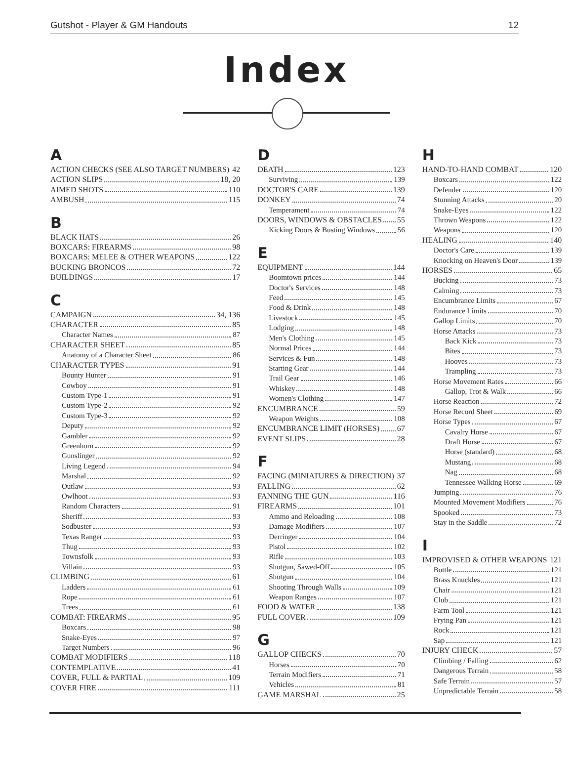Gutshot - Player & GM Handouts 12
Index
A
ACTION CHECKS (SEE ALSO TARGET NUMBERS) 42
ACTION SLIPS 18, 20
AIMED SHOTS 110
AMBUSH 115
B
BLACK HATS 26
BOXCARS: FIREARMS 98
BOXCARS: MELEE & OTHER WEAPONS 122
BUCKING BRONCOS 72
BUILDINGS 17
C
CAMPAIGN 34, 136
CHARACTER 85
Character Names 87
CHARACTER SHEET 85
Anatomy of a Character Sheet 86
CHARACTER TYPES 91
Bounty Hunter 91
Cowboy 91
Custom Type-1 91
Custom Type-2 92
Custom Type-3 92
Deputy 92
Gambler 92
Greenhorn 92
Gunslinger 92
Living Legend 94
Marshal 92
Outlaw 93
Owlhoot 93
Random Characters 91
Sheriff 93
Sodbuster 93
Texas Ranger 93
Thug 93
Townsfolk 93
Villain 93
CLIMBING 61
Ladders 61
Rope 61
Trees 61
COMBAT: FIREARMS 95
Boxcars 98
Snake-Eyes 97
Target Numbers 96
COMBAT MODIFIERS 118
CONTEMPLATIVE 41
COVER, FULL & PARTIAL 109
COVER FIRE 111
D
DEATH 123
Surviving 139
DOCTOR'S CARE 139
DONKEY 74
Temperament 74
DOORS, WINDOWS & OBSTACLES 55
Kicking Doors & Busting Windows 56
E
EQUIPMENT 144
Boomtown prices 144
Doctor's Services 148
Feed 145
Food & Drink 148
Livestock 145
Lodging 148
Men's Clothing 145
Normal Prices 144
Services & Fun 148
Starting Gear 144
Trail Gear 146
Whiskey 148
Women's Clothing 147
ENCUMBRANCE 59
Weapon Weights 108
ENCUMBRANCE LIMIT (HORSES) 67
EVENT SLIPS 28
F
FACING (MINIATURES & DIRECTION) 37
FALLING 62
FANNING THE GUN 116
FIREARMS 101
Ammo and Reloading 108
Damage Modifiers 107
Derringer 104
Pistol 102
Rifle 103
Shotgun, Sawed-Off 105
Shotgun 104
Shooting Through Walls 109
Weapon Ranges 107
FOOD & WATER 138
FULL COVER 109
G
GALLOP CHECKS 70
Horses 70
Terrain Modifiers 71
Vehicles 81
GAME MARSHAL 25
H
HAND-TO-HAND COMBAT 120
Boxcars 122
Defender 120
Stunning Attacks 20
Snake-Eyes 122
Thrown Weapons 122
Weapons 120
HEALING 140
Doctor's Care 139
Knocking on Heaven's Door 139
HORSES 65
Bucking 73
Calming 73
Encumbrance Limits 67
Endurance Limits 70
Gallop Limits 70
Horse Attacks 73
Back Kick 73
Bites 73
Hooves 73
Trampling 73
Horse Movement Rates 66
Gallop, Trot & Walk 66
Horse Reaction 72
Horse Record Sheet 69
Horse Types 67
Cavalry Horse 67
Draft Horse 67
Horse (standard) 68
Mustang 68
Nag 68
Tennessee Walking Horse 69
Jumping 76
Mounted Movement Modifiers 76
Spooked 73
Stay in the Saddle 72
I
IMPROVISED & OTHER WEAPONS 121
Bottle 121
Brass Knuckles 121
Chair 121
Club 121
Farm Tool 121
Frying Pan 121
Rock 121
Sap 121
INJURY CHECK 57
Climbing / Falling 62
Dangerous Terrain 58
Safe Terrain 57
Unpredictable Terrain 58